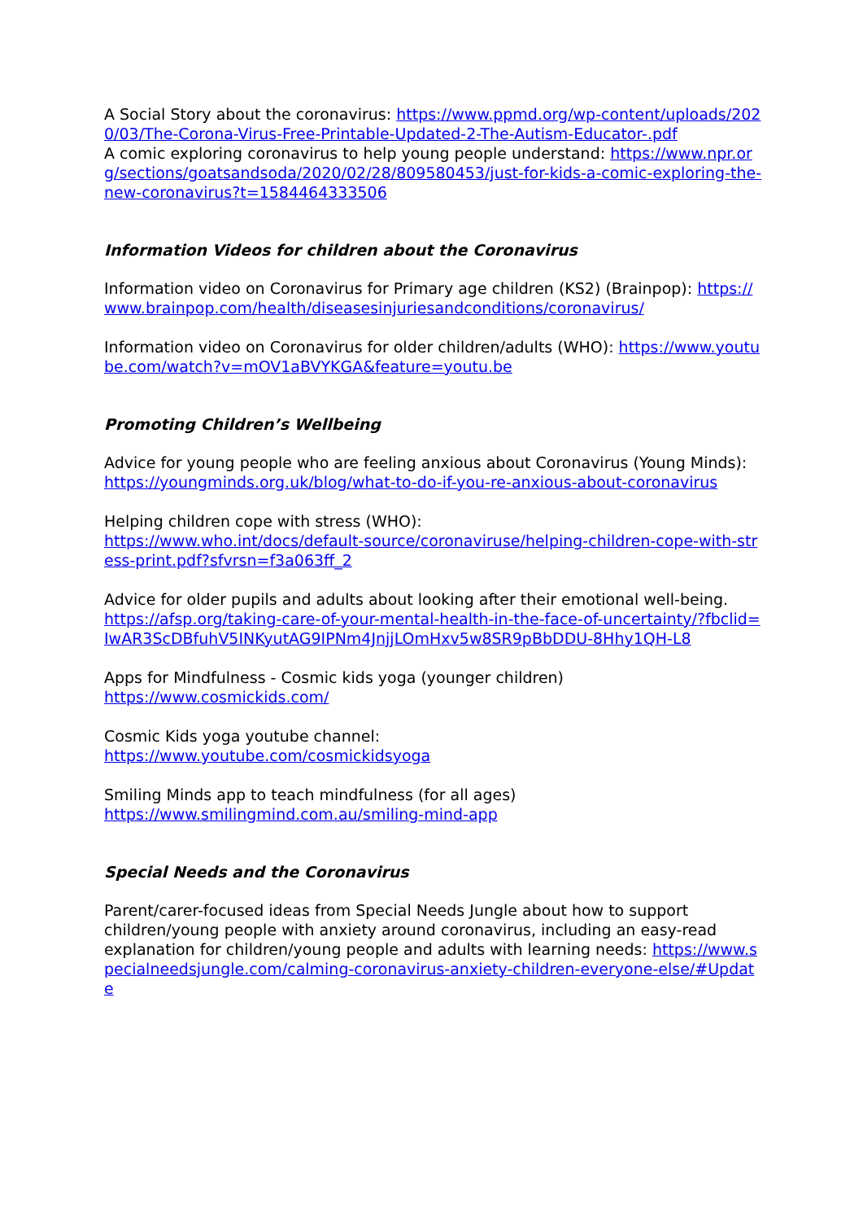A Social Story about the coronavirus: https://www.ppmd.org/wp-content/uploads/2020/03/The-Corona-Virus-Free-Printable-Updated-2-The-Autism-Educator-.pdf
A comic exploring coronavirus to help young people understand: https://www.npr.org/sections/goatsandsoda/2020/02/28/809580453/just-for-kids-a-comic-exploring-the-new-coronavirus?t=1584464333506
Information Videos for children about the Coronavirus
Information video on Coronavirus for Primary age children (KS2) (Brainpop): https://www.brainpop.com/health/diseasesinjuriesandconditions/coronavirus/
Information video on Coronavirus for older children/adults (WHO): https://www.youtube.com/watch?v=mOV1aBVYKGA&feature=youtu.be
Promoting Children’s Wellbeing
Advice for young people who are feeling anxious about Coronavirus (Young Minds):
https://youngminds.org.uk/blog/what-to-do-if-you-re-anxious-about-coronavirus
Helping children cope with stress (WHO):
https://www.who.int/docs/default-source/coronaviruse/helping-children-cope-with-stress-print.pdf?sfvrsn=f3a063ff_2
Advice for older pupils and adults about looking after their emotional well-being.
https://afsp.org/taking-care-of-your-mental-health-in-the-face-of-uncertainty/?fbclid=IwAR3ScDBfuhV5INKyutAG9IPNm4JnjjLOmHxv5w8SR9pBbDDU-8Hhy1QH-L8
Apps for Mindfulness - Cosmic kids yoga (younger children)
https://www.cosmickids.com/
Cosmic Kids yoga youtube channel:
https://www.youtube.com/cosmickidsyoga
Smiling Minds app to teach mindfulness (for all ages)
https://www.smilingmind.com.au/smiling-mind-app
Special Needs and the Coronavirus
Parent/carer-focused ideas from Special Needs Jungle about how to support children/young people with anxiety around coronavirus, including an easy-read explanation for children/young people and adults with learning needs: https://www.specialneedsjungle.com/calming-coronavirus-anxiety-children-everyone-else/#Update